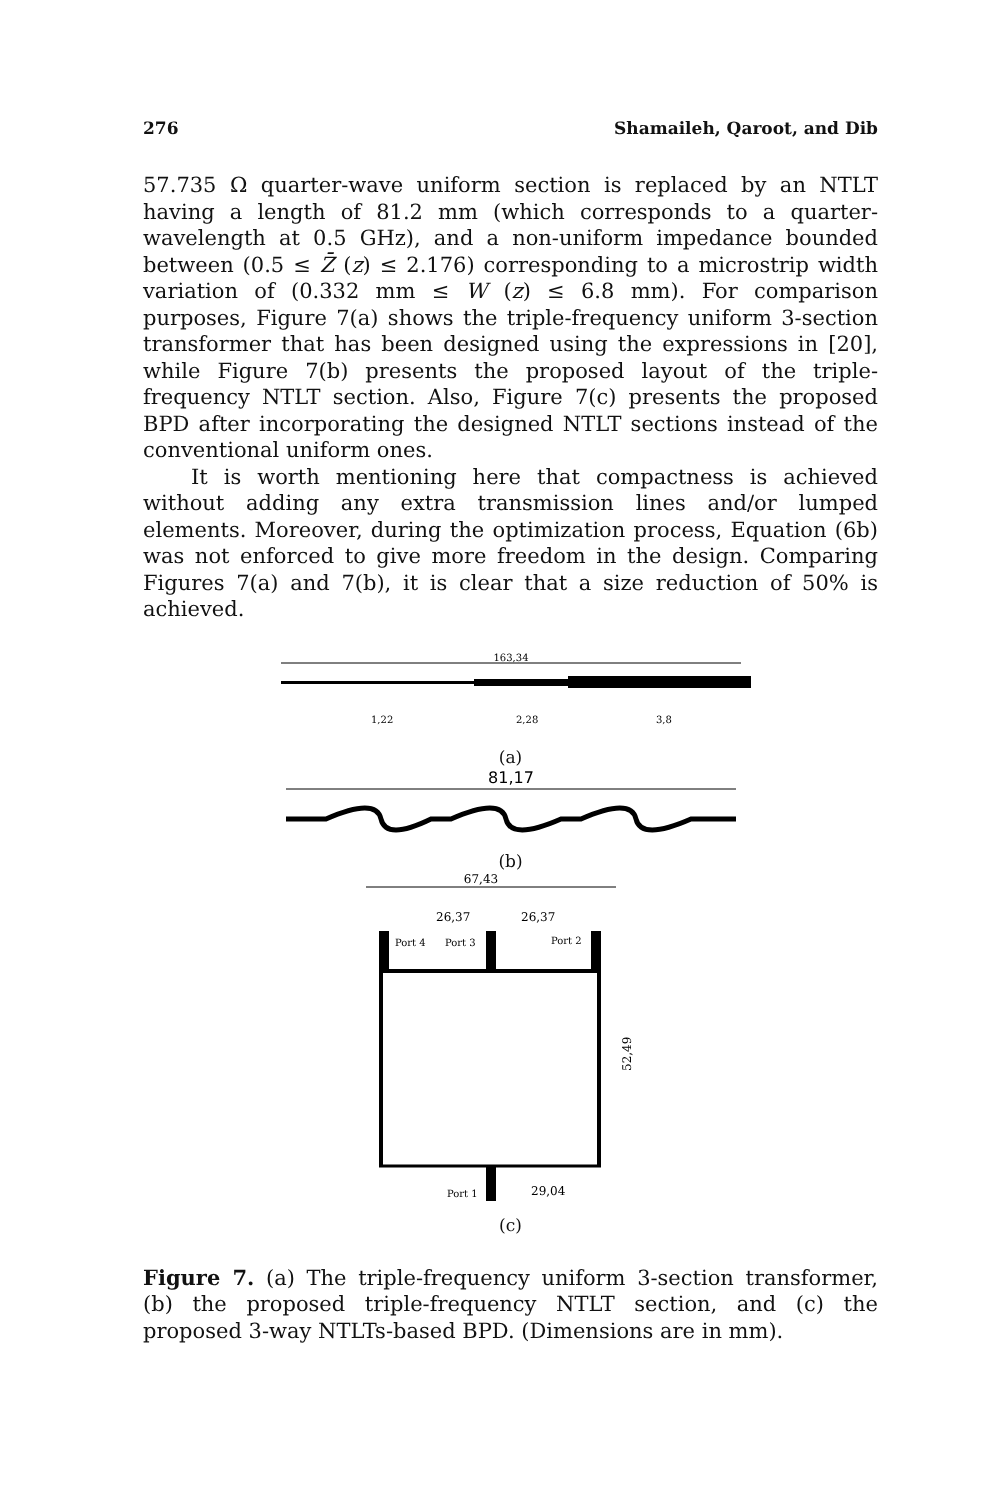276 Shamaileh, Qaroot, and Dib
57.735 Ω quarter-wave uniform section is replaced by an NTLT having a length of 81.2 mm (which corresponds to a quarter-wavelength at 0.5 GHz), and a non-uniform impedance bounded between (0.5 ≤ Z̄ (z) ≤ 2.176) corresponding to a microstrip width variation of (0.332 mm ≤ W (z) ≤ 6.8 mm). For comparison purposes, Figure 7(a) shows the triple-frequency uniform 3-section transformer that has been designed using the expressions in [20], while Figure 7(b) presents the proposed layout of the triple-frequency NTLT section. Also, Figure 7(c) presents the proposed BPD after incorporating the designed NTLT sections instead of the conventional uniform ones.
It is worth mentioning here that compactness is achieved without adding any extra transmission lines and/or lumped elements. Moreover, during the optimization process, Equation (6b) was not enforced to give more freedom in the design. Comparing Figures 7(a) and 7(b), it is clear that a size reduction of 50% is achieved.
163,34
1,22
2,28
3,8
(a)
81,17
(b)
67,43
26,37
26,37
Port 4
Port 3
Port 2
Port 1
29,04
52,49
(c)
Figure 7. (a) The triple-frequency uniform 3-section transformer, (b) the proposed triple-frequency NTLT section, and (c) the proposed 3-way NTLTs-based BPD. (Dimensions are in mm).